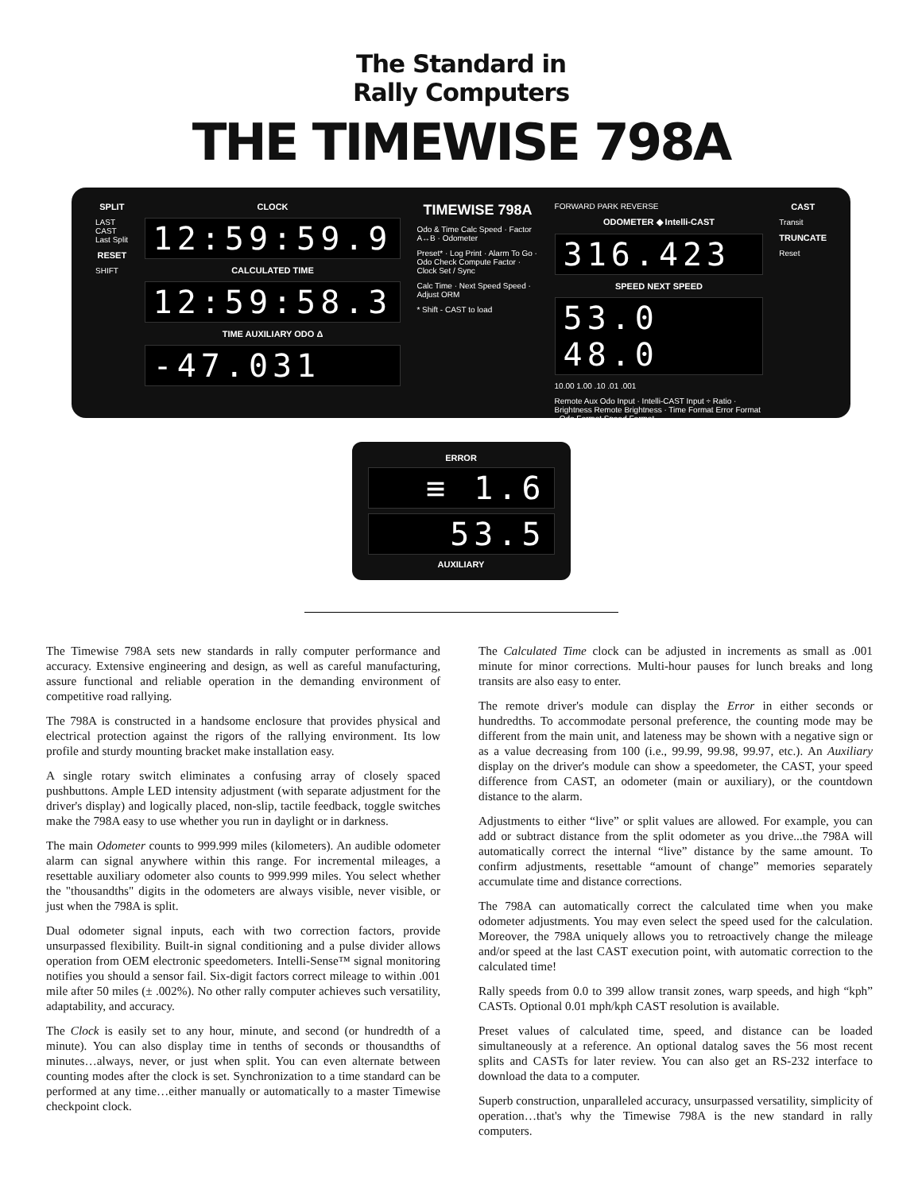The Standard in
Rally Computers
THE TIMEWISE 798A
SPLIT
LAST CAST Last Split
RESET
SHIFT
CLOCK
12:59:59.9
CALCULATED TIME
12:59:58.3
TIME AUXILIARY ODO Δ
-47.031
TIMEWISE 798A
Odo & Time Calc Speed · Factor A↔B · Odometer
Preset* · Log Print · Alarm To Go · Odo Check Compute Factor · Clock Set / Sync
Calc Time · Next Speed Speed · Adjust ORM
* Shift - CAST to load
FORWARD PARK REVERSE
ODOMETER ◆ Intelli-CAST
316.423
SPEED NEXT SPEED
53.0 48.0
10.00 1.00 .10 .01 .001
Remote Aux Odo Input · Intelli-CAST Input ÷ Ratio · Brightness Remote Brightness · Time Format Error Format · Odo Format Speed Format
CAST
Transit
TRUNCATE
Reset
ERROR
≡ 1.6
53.5
AUXILIARY
The Timewise 798A sets new standards in rally computer performance and accuracy. Extensive engineering and design, as well as careful manufacturing, assure functional and reliable operation in the demanding environment of competitive road rallying.
The 798A is constructed in a handsome enclosure that provides physical and electrical protection against the rigors of the rallying environment. Its low profile and sturdy mounting bracket make installation easy.
A single rotary switch eliminates a confusing array of closely spaced pushbuttons. Ample LED intensity adjustment (with separate adjustment for the driver's display) and logically placed, non-slip, tactile feedback, toggle switches make the 798A easy to use whether you run in daylight or in darkness.
The main Odometer counts to 999.999 miles (kilometers). An audible odometer alarm can signal anywhere within this range. For incremental mileages, a resettable auxiliary odometer also counts to 999.999 miles. You select whether the "thousandths" digits in the odometers are always visible, never visible, or just when the 798A is split.
Dual odometer signal inputs, each with two correction factors, provide unsurpassed flexibility. Built-in signal conditioning and a pulse divider allows operation from OEM electronic speedometers. Intelli-Sense™ signal monitoring notifies you should a sensor fail. Six-digit factors correct mileage to within .001 mile after 50 miles (± .002%). No other rally computer achieves such versatility, adaptability, and accuracy.
The Clock is easily set to any hour, minute, and second (or hundredth of a minute). You can also display time in tenths of seconds or thousandths of minutes…always, never, or just when split. You can even alternate between counting modes after the clock is set. Synchronization to a time standard can be performed at any time…either manually or automatically to a master Timewise checkpoint clock.
The Calculated Time clock can be adjusted in increments as small as .001 minute for minor corrections. Multi-hour pauses for lunch breaks and long transits are also easy to enter.
The remote driver's module can display the Error in either seconds or hundredths. To accommodate personal preference, the counting mode may be different from the main unit, and lateness may be shown with a negative sign or as a value decreasing from 100 (i.e., 99.99, 99.98, 99.97, etc.). An Auxiliary display on the driver's module can show a speedometer, the CAST, your speed difference from CAST, an odometer (main or auxiliary), or the countdown distance to the alarm.
Adjustments to either “live” or split values are allowed. For example, you can add or subtract distance from the split odometer as you drive...the 798A will automatically correct the internal “live” distance by the same amount. To confirm adjustments, resettable “amount of change” memories separately accumulate time and distance corrections.
The 798A can automatically correct the calculated time when you make odometer adjustments. You may even select the speed used for the calculation. Moreover, the 798A uniquely allows you to retroactively change the mileage and/or speed at the last CAST execution point, with automatic correction to the calculated time!
Rally speeds from 0.0 to 399 allow transit zones, warp speeds, and high “kph” CASTs. Optional 0.01 mph/kph CAST resolution is available.
Preset values of calculated time, speed, and distance can be loaded simultaneously at a reference. An optional datalog saves the 56 most recent splits and CASTs for later review. You can also get an RS-232 interface to download the data to a computer.
Superb construction, unparalleled accuracy, unsurpassed versatility, simplicity of operation…that's why the Timewise 798A is the new standard in rally computers.